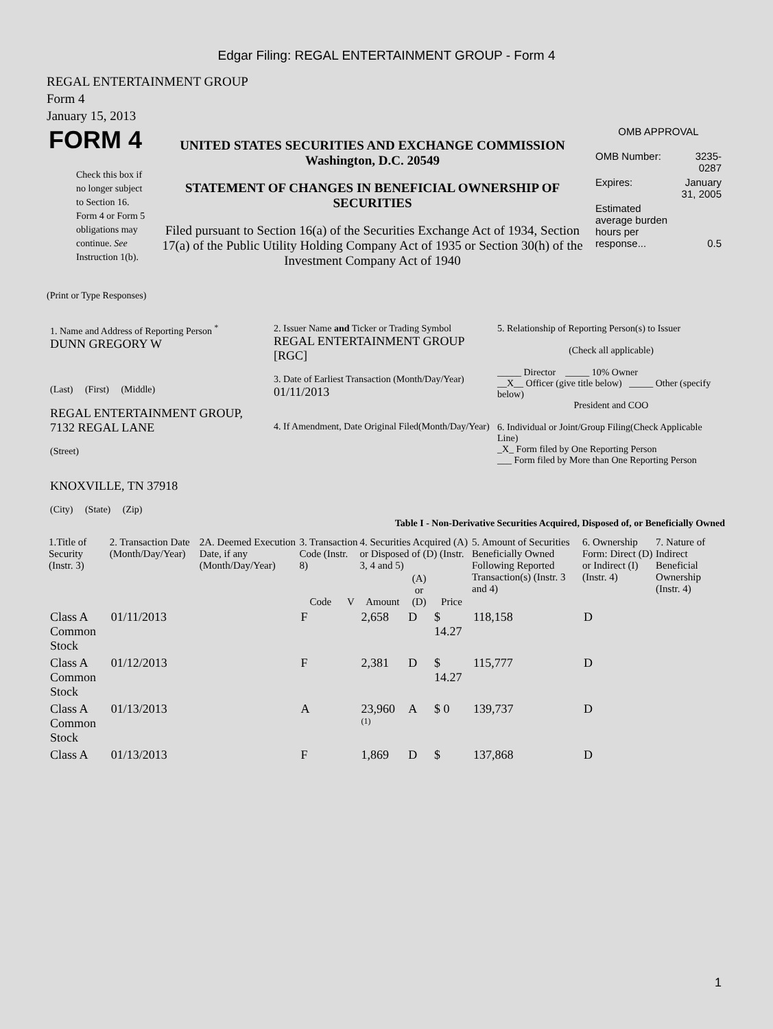Edgar Filing: REGAL ENTERTAINMENT GROUP - Form 4
REGAL ENTERTAINMENT GROUP
Form 4
January 15, 2013
| FORM 4 Check this box if no longer subject to Section 16. Form 4 or Form 5 obligations may continue. See Instruction 1(b). | UNITED STATES SECURITIES AND EXCHANGE COMMISSION Washington, D.C. 20549 STATEMENT OF CHANGES IN BENEFICIAL OWNERSHIP OF SECURITIES Filed pursuant to Section 16(a) of the Securities Exchange Act of 1934, Section 17(a) of the Public Utility Holding Company Act of 1935 or Section 30(h) of the Investment Company Act of 1940 | OMB APPROVAL / OMB Number: / 3235-0287 / / Expires: / January 31, 2005 / / Estimated average burden hours per response... / 0.5 / |
(Print or Type Responses)
| 1. Name and Address of Reporting Person <sup>*</sup> DUNN GREGORY W (Last) (First) (Middle) REGAL ENTERTAINMENT GROUP, 7132 REGAL LANE (Street) KNOXVILLE, TN 37918 (City) (State) (Zip) | 2. Issuer Name and Ticker or Trading Symbol REGAL ENTERTAINMENT GROUP [RGC] 3. Date of Earliest Transaction (Month/Day/Year) 01/11/2013 4. If Amendment, Date Original Filed(Month/Day/Year) | 5. Relationship of Reporting Person(s) to Issuer (Check all applicable) _____ Director _____ 10% Owner __X__ Officer (give title below) _____ Other (specify below) President and COO 6. Individual or Joint/Group Filing(Check Applicable Line) _X_ Form filed by One Reporting Person ___ Form filed by More than One Reporting Person |
| | Table I - Non-Derivative Securities Acquired, Disposed of, or Beneficially Owned | |
| 1.Title of Security (Instr. 3) | 2. Transaction Date (Month/Day/Year) | 2A. Deemed Execution Date, if any (Month/Day/Year) | 3. Transaction Code (Instr. 8) | | 4. Securities Acquired (A) or Disposed of (D) (Instr. 3, 4 and 5) | | | 5. Amount of Securities Beneficially Owned Following Reported Transaction(s) (Instr. 3 and 4) | 6. Ownership Form: Direct (D) or Indirect (I) (Instr. 4) | 7. Nature of Indirect Beneficial Ownership (Instr. 4) |
| --- | --- | --- | --- | --- | --- | --- | --- | --- | --- | --- |
| | | | Code | V | Amount | (A) or (D) | Price | | | |
| Class A Common Stock | 01/11/2013 | | F | | 2,658 | D | $ 14.27 | 118,158 | D | |
| Class A Common Stock | 01/12/2013 | | F | | 2,381 | D | $ 14.27 | 115,777 | D | |
| Class A Common Stock | 01/13/2013 | | A | | 23,960 <sup>(1)</sup> | A | $ 0 | 139,737 | D | |
| Class A | 01/13/2013 | | F | | 1,869 | D | $ | 137,868 | D | |
1